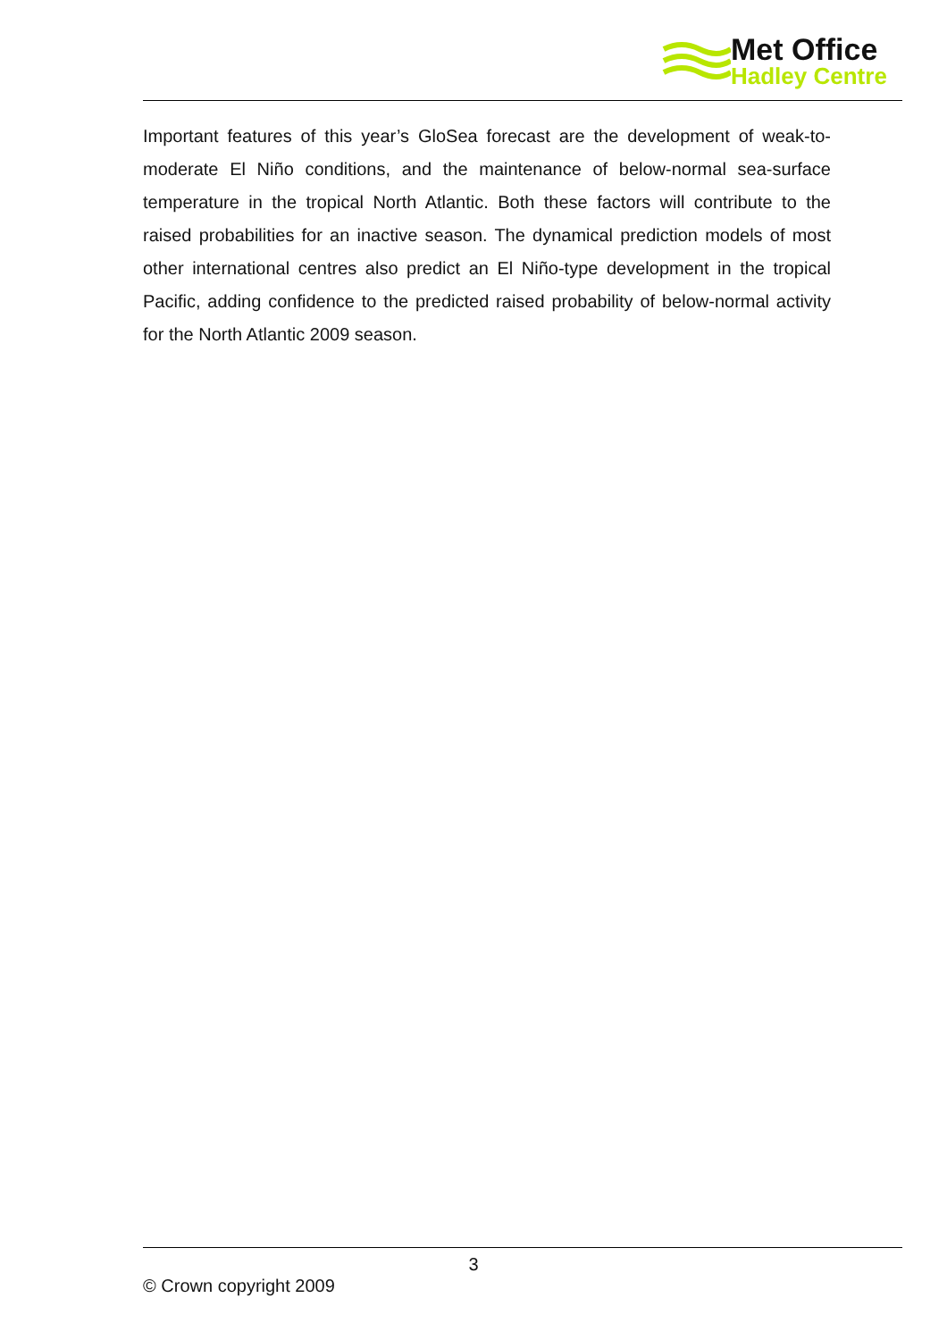Met Office
Hadley Centre
Important features of this year’s GloSea forecast are the development of weak-to-moderate El Niño conditions, and the maintenance of below-normal sea-surface temperature in the tropical North Atlantic. Both these factors will contribute to the raised probabilities for an inactive season. The dynamical prediction models of most other international centres also predict an El Niño-type development in the tropical Pacific, adding confidence to the predicted raised probability of below-normal activity for the North Atlantic 2009 season.
3
© Crown copyright 2009